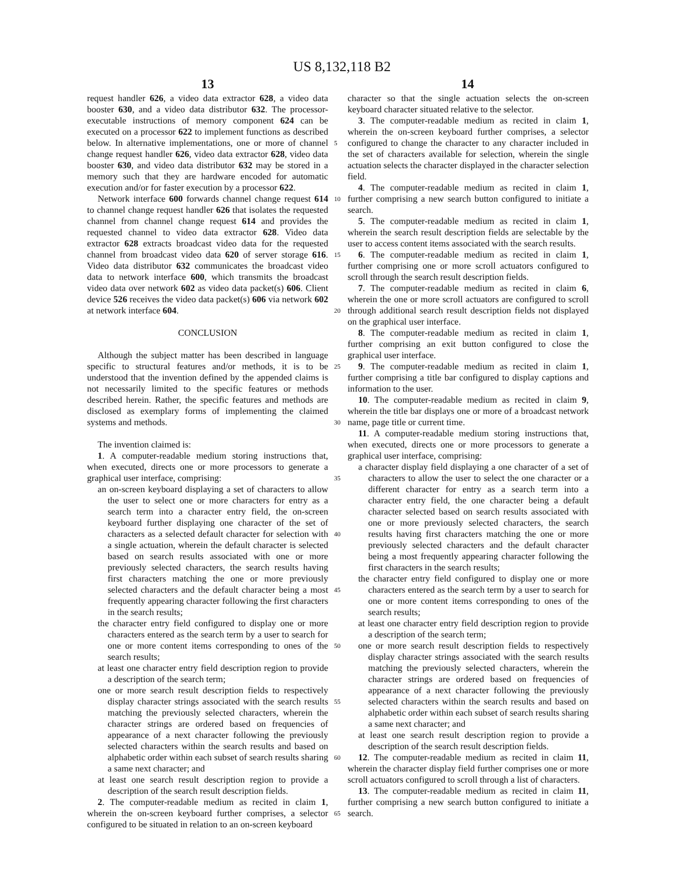US 8,132,118 B2
13 14
request handler 626, a video data extractor 628, a video data booster 630, and a video data distributor 632. The processor-executable instructions of memory component 624 can be executed on a processor 622 to implement functions as described below. In alternative implementations, one or more of channel change request handler 626, video data extractor 628, video data booster 630, and video data distributor 632 may be stored in a memory such that they are hardware encoded for automatic execution and/or for faster execution by a processor 622.
Network interface 600 forwards channel change request 614 to channel change request handler 626 that isolates the requested channel from channel change request 614 and provides the requested channel to video data extractor 628. Video data extractor 628 extracts broadcast video data for the requested channel from broadcast video data 620 of server storage 616. Video data distributor 632 communicates the broadcast video data to network interface 600, which transmits the broadcast video data over network 602 as video data packet(s) 606. Client device 526 receives the video data packet(s) 606 via network 602 at network interface 604.
CONCLUSION
Although the subject matter has been described in language specific to structural features and/or methods, it is to be understood that the invention defined by the appended claims is not necessarily limited to the specific features or methods described herein. Rather, the specific features and methods are disclosed as exemplary forms of implementing the claimed systems and methods.
The invention claimed is:
1. A computer-readable medium storing instructions that, when executed, directs one or more processors to generate a graphical user interface, comprising:
an on-screen keyboard displaying a set of characters to allow the user to select one or more characters for entry as a search term into a character entry field, the on-screen keyboard further displaying one character of the set of characters as a selected default character for selection with a single actuation, wherein the default character is selected based on search results associated with one or more previously selected characters, the search results having first characters matching the one or more previously selected characters and the default character being a most frequently appearing character following the first characters in the search results;
the character entry field configured to display one or more characters entered as the search term by a user to search for one or more content items corresponding to ones of the search results;
at least one character entry field description region to provide a description of the search term;
one or more search result description fields to respectively display character strings associated with the search results matching the previously selected characters, wherein the character strings are ordered based on frequencies of appearance of a next character following the previously selected characters within the search results and based on alphabetic order within each subset of search results sharing a same next character; and
at least one search result description region to provide a description of the search result description fields.
2. The computer-readable medium as recited in claim 1, wherein the on-screen keyboard further comprises, a selector configured to be situated in relation to an on-screen keyboard
character so that the single actuation selects the on-screen keyboard character situated relative to the selector.
3. The computer-readable medium as recited in claim 1, wherein the on-screen keyboard further comprises, a selector configured to change the character to any character included in the set of characters available for selection, wherein the single actuation selects the character displayed in the character selection field.
4. The computer-readable medium as recited in claim 1, further comprising a new search button configured to initiate a search.
5. The computer-readable medium as recited in claim 1, wherein the search result description fields are selectable by the user to access content items associated with the search results.
6. The computer-readable medium as recited in claim 1, further comprising one or more scroll actuators configured to scroll through the search result description fields.
7. The computer-readable medium as recited in claim 6, wherein the one or more scroll actuators are configured to scroll through additional search result description fields not displayed on the graphical user interface.
8. The computer-readable medium as recited in claim 1, further comprising an exit button configured to close the graphical user interface.
9. The computer-readable medium as recited in claim 1, further comprising a title bar configured to display captions and information to the user.
10. The computer-readable medium as recited in claim 9, wherein the title bar displays one or more of a broadcast network name, page title or current time.
11. A computer-readable medium storing instructions that, when executed, directs one or more processors to generate a graphical user interface, comprising:
a character display field displaying a one character of a set of characters to allow the user to select the one character or a different character for entry as a search term into a character entry field, the one character being a default character selected based on search results associated with one or more previously selected characters, the search results having first characters matching the one or more previously selected characters and the default character being a most frequently appearing character following the first characters in the search results;
the character entry field configured to display one or more characters entered as the search term by a user to search for one or more content items corresponding to ones of the search results;
at least one character entry field description region to provide a description of the search term;
one or more search result description fields to respectively display character strings associated with the search results matching the previously selected characters, wherein the character strings are ordered based on frequencies of appearance of a next character following the previously selected characters within the search results and based on alphabetic order within each subset of search results sharing a same next character; and
at least one search result description region to provide a description of the search result description fields.
12. The computer-readable medium as recited in claim 11, wherein the character display field further comprises one or more scroll actuators configured to scroll through a list of characters.
13. The computer-readable medium as recited in claim 11, further comprising a new search button configured to initiate a search.
5
10
15
20
25
30
35
40
45
50
55
60
65